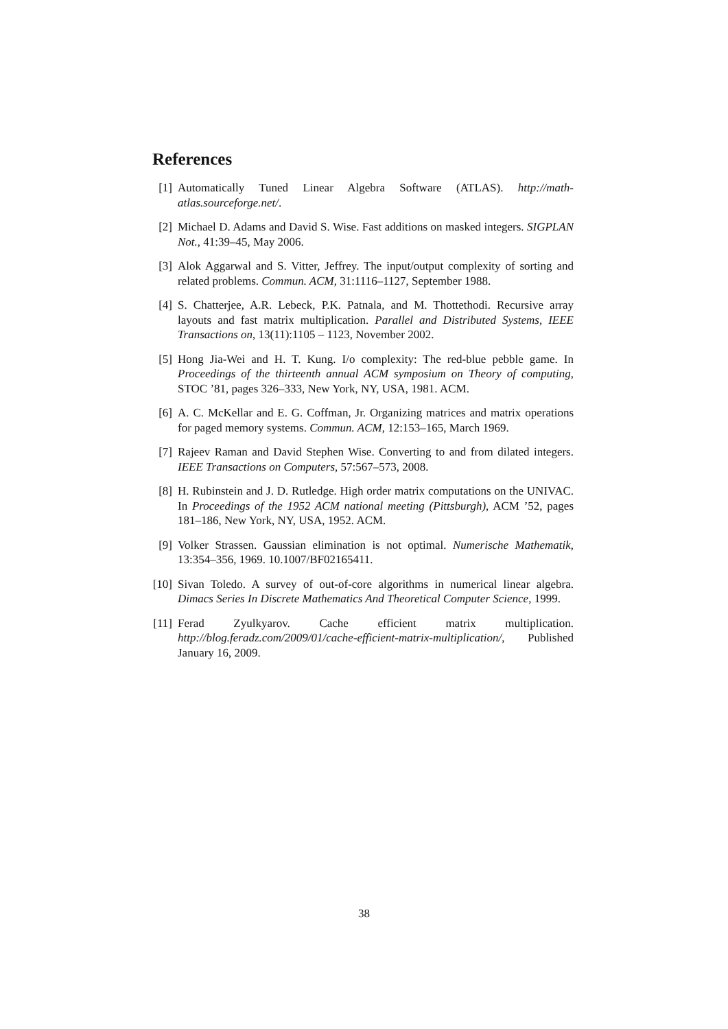References
[1] Automatically Tuned Linear Algebra Software (ATLAS). http://math-atlas.sourceforge.net/.
[2] Michael D. Adams and David S. Wise. Fast additions on masked integers. SIGPLAN Not., 41:39–45, May 2006.
[3] Alok Aggarwal and S. Vitter, Jeffrey. The input/output complexity of sorting and related problems. Commun. ACM, 31:1116–1127, September 1988.
[4] S. Chatterjee, A.R. Lebeck, P.K. Patnala, and M. Thottethodi. Recursive array layouts and fast matrix multiplication. Parallel and Distributed Systems, IEEE Transactions on, 13(11):1105 – 1123, November 2002.
[5] Hong Jia-Wei and H. T. Kung. I/o complexity: The red-blue pebble game. In Proceedings of the thirteenth annual ACM symposium on Theory of computing, STOC ’81, pages 326–333, New York, NY, USA, 1981. ACM.
[6] A. C. McKellar and E. G. Coffman, Jr. Organizing matrices and matrix operations for paged memory systems. Commun. ACM, 12:153–165, March 1969.
[7] Rajeev Raman and David Stephen Wise. Converting to and from dilated integers. IEEE Transactions on Computers, 57:567–573, 2008.
[8] H. Rubinstein and J. D. Rutledge. High order matrix computations on the UNIVAC. In Proceedings of the 1952 ACM national meeting (Pittsburgh), ACM ’52, pages 181–186, New York, NY, USA, 1952. ACM.
[9] Volker Strassen. Gaussian elimination is not optimal. Numerische Mathematik, 13:354–356, 1969. 10.1007/BF02165411.
[10] Sivan Toledo. A survey of out-of-core algorithms in numerical linear algebra. Dimacs Series In Discrete Mathematics And Theoretical Computer Science, 1999.
[11] Ferad Zyulkyarov. Cache efficient matrix multiplication. http://blog.feradz.com/2009/01/cache-efficient-matrix-multiplication/, Published January 16, 2009.
38